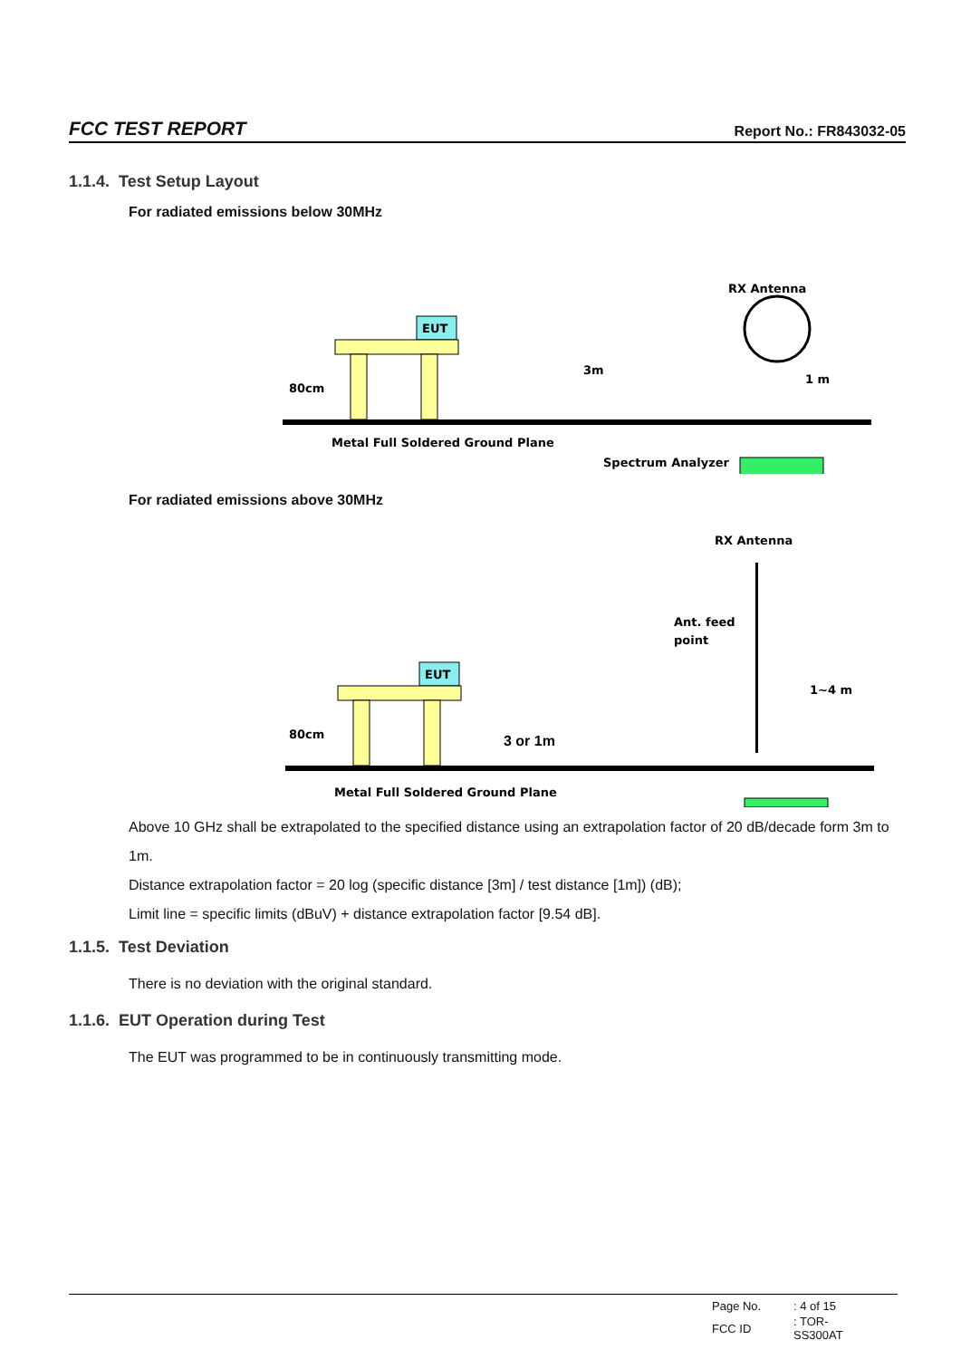FCC TEST REPORT Report No.: FR843032-05
1.1.4. Test Setup Layout
For radiated emissions below 30MHz
RX Antenna
EUT
80cm
3m
1 m
Metal Full Soldered Ground Plane
Spectrum Analyzer
For radiated emissions above 30MHz
RX Antenna
Ant. feed
point
1~4 m
3 or 1m
EUT
80cm
Metal Full Soldered Ground Plane
Above 10 GHz shall be extrapolated to the specified distance using an extrapolation factor of 20 dB/decade form 3m to 1m.
Distance extrapolation factor = 20 log (specific distance [3m] / test distance [1m]) (dB);
Limit line = specific limits (dBuV) + distance extrapolation factor [9.54 dB].
1.1.5. Test Deviation
There is no deviation with the original standard.
1.1.6. EUT Operation during Test
The EUT was programmed to be in continuously transmitting mode.
| Page No. | : 4 of 15 |
| FCC ID | : TOR-SS300AT |